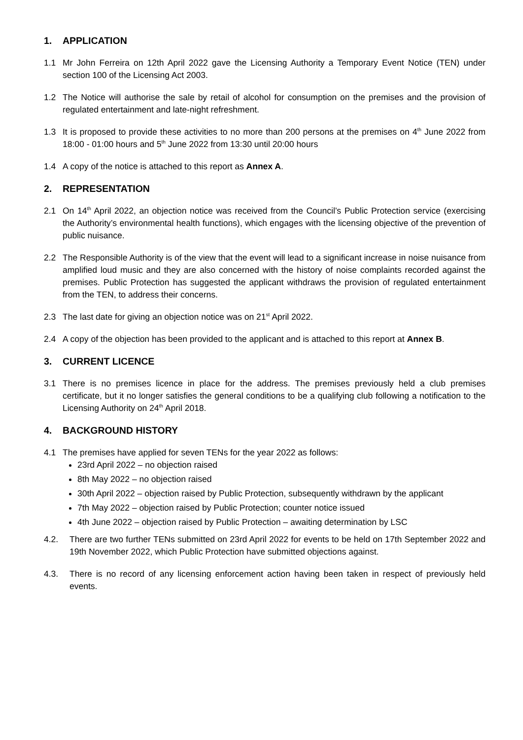1. APPLICATION
1.1 Mr John Ferreira on 12th April 2022 gave the Licensing Authority a Temporary Event Notice (TEN) under section 100 of the Licensing Act 2003.
1.2 The Notice will authorise the sale by retail of alcohol for consumption on the premises and the provision of regulated entertainment and late-night refreshment.
1.3 It is proposed to provide these activities to no more than 200 persons at the premises on 4<sup>th</sup> June 2022 from 18:00 - 01:00 hours and 5<sup>th</sup> June 2022 from 13:30 until 20:00 hours
1.4 A copy of the notice is attached to this report as Annex A.
2. REPRESENTATION
2.1 On 14<sup>th</sup> April 2022, an objection notice was received from the Council’s Public Protection service (exercising the Authority’s environmental health functions), which engages with the licensing objective of the prevention of public nuisance.
2.2 The Responsible Authority is of the view that the event will lead to a significant increase in noise nuisance from amplified loud music and they are also concerned with the history of noise complaints recorded against the premises. Public Protection has suggested the applicant withdraws the provision of regulated entertainment from the TEN, to address their concerns.
2.3 The last date for giving an objection notice was on 21<sup>st</sup> April 2022.
2.4 A copy of the objection has been provided to the applicant and is attached to this report at Annex B.
3. CURRENT LICENCE
3.1 There is no premises licence in place for the address. The premises previously held a club premises certificate, but it no longer satisfies the general conditions to be a qualifying club following a notification to the Licensing Authority on 24<sup>th</sup> April 2018.
4. BACKGROUND HISTORY
4.1 The premises have applied for seven TENs for the year 2022 as follows:
23rd April 2022 – no objection raised
8th May 2022 – no objection raised
30th April 2022 – objection raised by Public Protection, subsequently withdrawn by the applicant
7th May 2022 – objection raised by Public Protection; counter notice issued
4th June 2022 – objection raised by Public Protection – awaiting determination by LSC
4.2. There are two further TENs submitted on 23rd April 2022 for events to be held on 17th September 2022 and 19th November 2022, which Public Protection have submitted objections against.
4.3. There is no record of any licensing enforcement action having been taken in respect of previously held events.